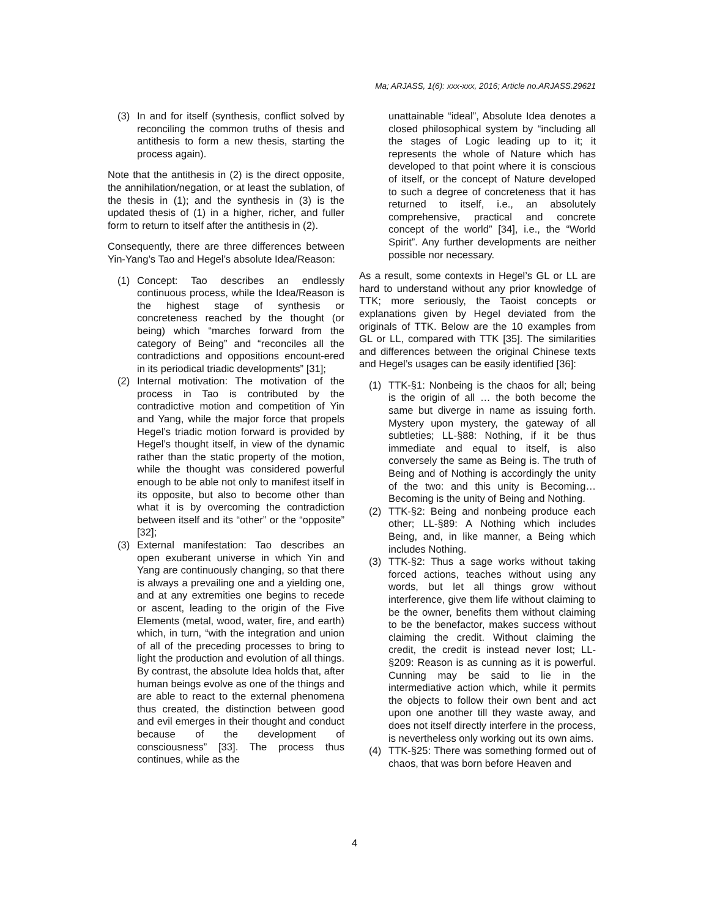Ma; ARJASS, 1(6): xxx-xxx, 2016; Article no.ARJASS.29621
(3) In and for itself (synthesis, conflict solved by reconciling the common truths of thesis and antithesis to form a new thesis, starting the process again).
Note that the antithesis in (2) is the direct opposite, the annihilation/negation, or at least the sublation, of the thesis in (1); and the synthesis in (3) is the updated thesis of (1) in a higher, richer, and fuller form to return to itself after the antithesis in (2).
Consequently, there are three differences between Yin-Yang’s Tao and Hegel’s absolute Idea/Reason:
(1) Concept: Tao describes an endlessly continuous process, while the Idea/Reason is the highest stage of synthesis or concreteness reached by the thought (or being) which “marches forward from the category of Being” and “reconciles all the contradictions and oppositions encount-ered in its periodical triadic developments” [31];
(2) Internal motivation: The motivation of the process in Tao is contributed by the contradictive motion and competition of Yin and Yang, while the major force that propels Hegel’s triadic motion forward is provided by Hegel’s thought itself, in view of the dynamic rather than the static property of the motion, while the thought was considered powerful enough to be able not only to manifest itself in its opposite, but also to become other than what it is by overcoming the contradiction between itself and its “other” or the “opposite” [32];
(3) External manifestation: Tao describes an open exuberant universe in which Yin and Yang are continuously changing, so that there is always a prevailing one and a yielding one, and at any extremities one begins to recede or ascent, leading to the origin of the Five Elements (metal, wood, water, fire, and earth) which, in turn, “with the integration and union of all of the preceding processes to bring to light the production and evolution of all things. By contrast, the absolute Idea holds that, after human beings evolve as one of the things and are able to react to the external phenomena thus created, the distinction between good and evil emerges in their thought and conduct because of the development of consciousness” [33]. The process thus continues, while as the
unattainable “ideal”, Absolute Idea denotes a closed philosophical system by “including all the stages of Logic leading up to it; it represents the whole of Nature which has developed to that point where it is conscious of itself, or the concept of Nature developed to such a degree of concreteness that it has returned to itself, i.e., an absolutely comprehensive, practical and concrete concept of the world” [34], i.e., the “World Spirit”. Any further developments are neither possible nor necessary.
As a result, some contexts in Hegel’s GL or LL are hard to understand without any prior knowledge of TTK; more seriously, the Taoist concepts or explanations given by Hegel deviated from the originals of TTK. Below are the 10 examples from GL or LL, compared with TTK [35]. The similarities and differences between the original Chinese texts and Hegel’s usages can be easily identified [36]:
(1) TTK-§1: Nonbeing is the chaos for all; being is the origin of all … the both become the same but diverge in name as issuing forth. Mystery upon mystery, the gateway of all subtleties; LL-§88: Nothing, if it be thus immediate and equal to itself, is also conversely the same as Being is. The truth of Being and of Nothing is accordingly the unity of the two: and this unity is Becoming… Becoming is the unity of Being and Nothing.
(2) TTK-§2: Being and nonbeing produce each other; LL-§89: A Nothing which includes Being, and, in like manner, a Being which includes Nothing.
(3) TTK-§2: Thus a sage works without taking forced actions, teaches without using any words, but let all things grow without interference, give them life without claiming to be the owner, benefits them without claiming to be the benefactor, makes success without claiming the credit. Without claiming the credit, the credit is instead never lost; LL-§209: Reason is as cunning as it is powerful. Cunning may be said to lie in the intermediative action which, while it permits the objects to follow their own bent and act upon one another till they waste away, and does not itself directly interfere in the process, is nevertheless only working out its own aims.
(4) TTK-§25: There was something formed out of chaos, that was born before Heaven and
4